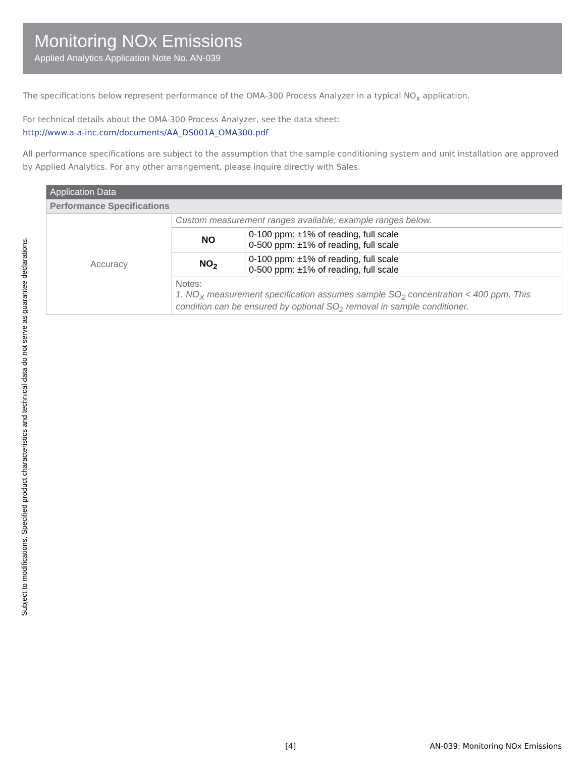Monitoring NOx Emissions
Applied Analytics Application Note No. AN-039
The specifications below represent performance of the OMA-300 Process Analyzer in a typical NO<sub>x</sub> application.
For technical details about the OMA-300 Process Analyzer, see the data sheet:
http://www.a-a-inc.com/documents/AA_DS001A_OMA300.pdf
All performance specifications are subject to the assumption that the sample conditioning system and unit installation are approved by Applied Analytics. For any other arrangement, please inquire directly with Sales.
Subject to modifications. Specified product characteristics and technical data do not serve as guarantee declarations.
| Application Data | | |
| --- | --- | --- |
| Performance Specifications | | |
| Accuracy | Custom measurement ranges available; example ranges below. | |
| | NO | 0-100 ppm: ±1% of reading, full scale 0-500 ppm: ±1% of reading, full scale |
| | NO<sub>2</sub> | 0-100 ppm: ±1% of reading, full scale 0-500 ppm: ±1% of reading, full scale |
| | Notes: 1. NO<sub>X</sub> measurement specification assumes sample SO<sub>2</sub> concentration < 400 ppm. This condition can be ensured by optional SO<sub>2</sub> removal in sample conditioner. | |
[4] AN-039: Monitoring NOx Emissions